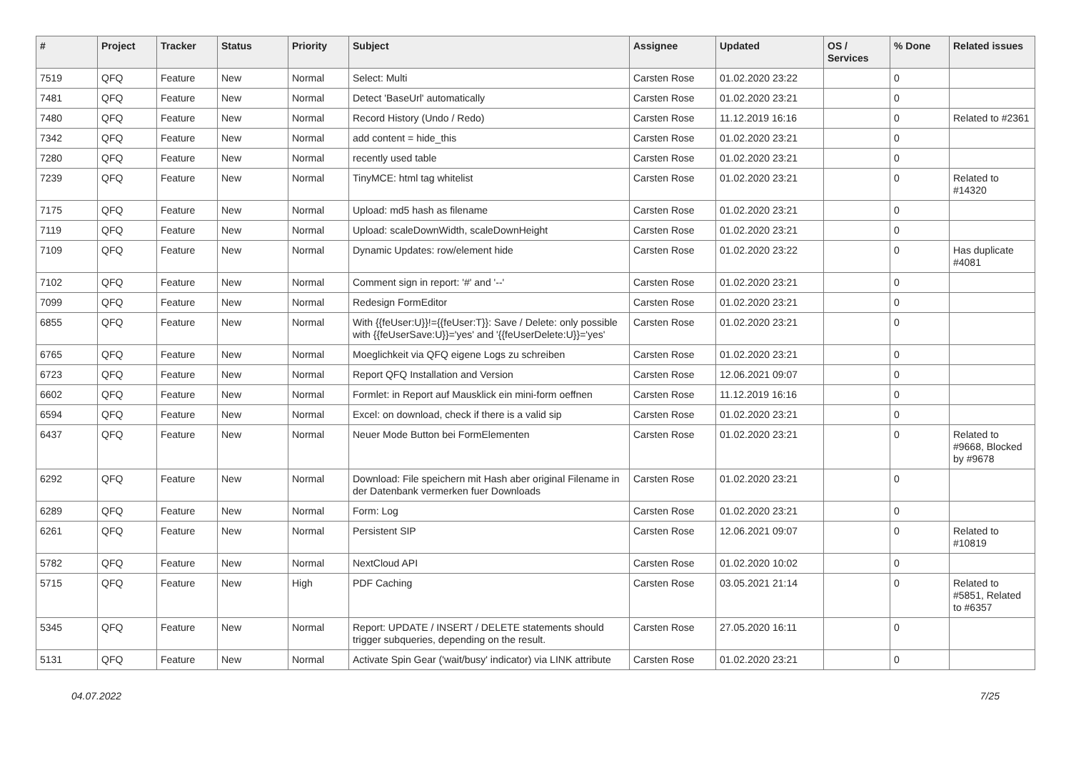| # | Project | Tracker | Status | Priority | Subject | Assignee | Updated | OS / Services | % Done | Related issues |
| --- | --- | --- | --- | --- | --- | --- | --- | --- | --- | --- |
| 7519 | QFQ | Feature | New | Normal | Select: Multi | Carsten Rose | 01.02.2020 23:22 | | 0 | |
| 7481 | QFQ | Feature | New | Normal | Detect 'BaseUrl' automatically | Carsten Rose | 01.02.2020 23:21 | | 0 | |
| 7480 | QFQ | Feature | New | Normal | Record History (Undo / Redo) | Carsten Rose | 11.12.2019 16:16 | | 0 | Related to #2361 |
| 7342 | QFQ | Feature | New | Normal | add content = hide_this | Carsten Rose | 01.02.2020 23:21 | | 0 | |
| 7280 | QFQ | Feature | New | Normal | recently used table | Carsten Rose | 01.02.2020 23:21 | | 0 | |
| 7239 | QFQ | Feature | New | Normal | TinyMCE: html tag whitelist | Carsten Rose | 01.02.2020 23:21 | | 0 | Related to #14320 |
| 7175 | QFQ | Feature | New | Normal | Upload: md5 hash as filename | Carsten Rose | 01.02.2020 23:21 | | 0 | |
| 7119 | QFQ | Feature | New | Normal | Upload: scaleDownWidth, scaleDownHeight | Carsten Rose | 01.02.2020 23:21 | | 0 | |
| 7109 | QFQ | Feature | New | Normal | Dynamic Updates: row/element hide | Carsten Rose | 01.02.2020 23:22 | | 0 | Has duplicate #4081 |
| 7102 | QFQ | Feature | New | Normal | Comment sign in report: '#' and '--' | Carsten Rose | 01.02.2020 23:21 | | 0 | |
| 7099 | QFQ | Feature | New | Normal | Redesign FormEditor | Carsten Rose | 01.02.2020 23:21 | | 0 | |
| 6855 | QFQ | Feature | New | Normal | With {{feUser:U}}!={{feUser:T}}: Save / Delete: only possible with {{feUserSave:U}}='yes' and '{{feUserDelete:U}}='yes' | Carsten Rose | 01.02.2020 23:21 | | 0 | |
| 6765 | QFQ | Feature | New | Normal | Moeglichkeit via QFQ eigene Logs zu schreiben | Carsten Rose | 01.02.2020 23:21 | | 0 | |
| 6723 | QFQ | Feature | New | Normal | Report QFQ Installation and Version | Carsten Rose | 12.06.2021 09:07 | | 0 | |
| 6602 | QFQ | Feature | New | Normal | Formlet: in Report auf Mausklick ein mini-form oeffnen | Carsten Rose | 11.12.2019 16:16 | | 0 | |
| 6594 | QFQ | Feature | New | Normal | Excel: on download, check if there is a valid sip | Carsten Rose | 01.02.2020 23:21 | | 0 | |
| 6437 | QFQ | Feature | New | Normal | Neuer Mode Button bei FormElementen | Carsten Rose | 01.02.2020 23:21 | | 0 | Related to #9668, Blocked by #9678 |
| 6292 | QFQ | Feature | New | Normal | Download: File speichern mit Hash aber original Filename in der Datenbank vermerken fuer Downloads | Carsten Rose | 01.02.2020 23:21 | | 0 | |
| 6289 | QFQ | Feature | New | Normal | Form: Log | Carsten Rose | 01.02.2020 23:21 | | 0 | |
| 6261 | QFQ | Feature | New | Normal | Persistent SIP | Carsten Rose | 12.06.2021 09:07 | | 0 | Related to #10819 |
| 5782 | QFQ | Feature | New | Normal | NextCloud API | Carsten Rose | 01.02.2020 10:02 | | 0 | |
| 5715 | QFQ | Feature | New | High | PDF Caching | Carsten Rose | 03.05.2021 21:14 | | 0 | Related to #5851, Related to #6357 |
| 5345 | QFQ | Feature | New | Normal | Report: UPDATE / INSERT / DELETE statements should trigger subqueries, depending on the result. | Carsten Rose | 27.05.2020 16:11 | | 0 | |
| 5131 | QFQ | Feature | New | Normal | Activate Spin Gear ('wait/busy' indicator) via LINK attribute | Carsten Rose | 01.02.2020 23:21 | | 0 | |
04.07.2022 7/25